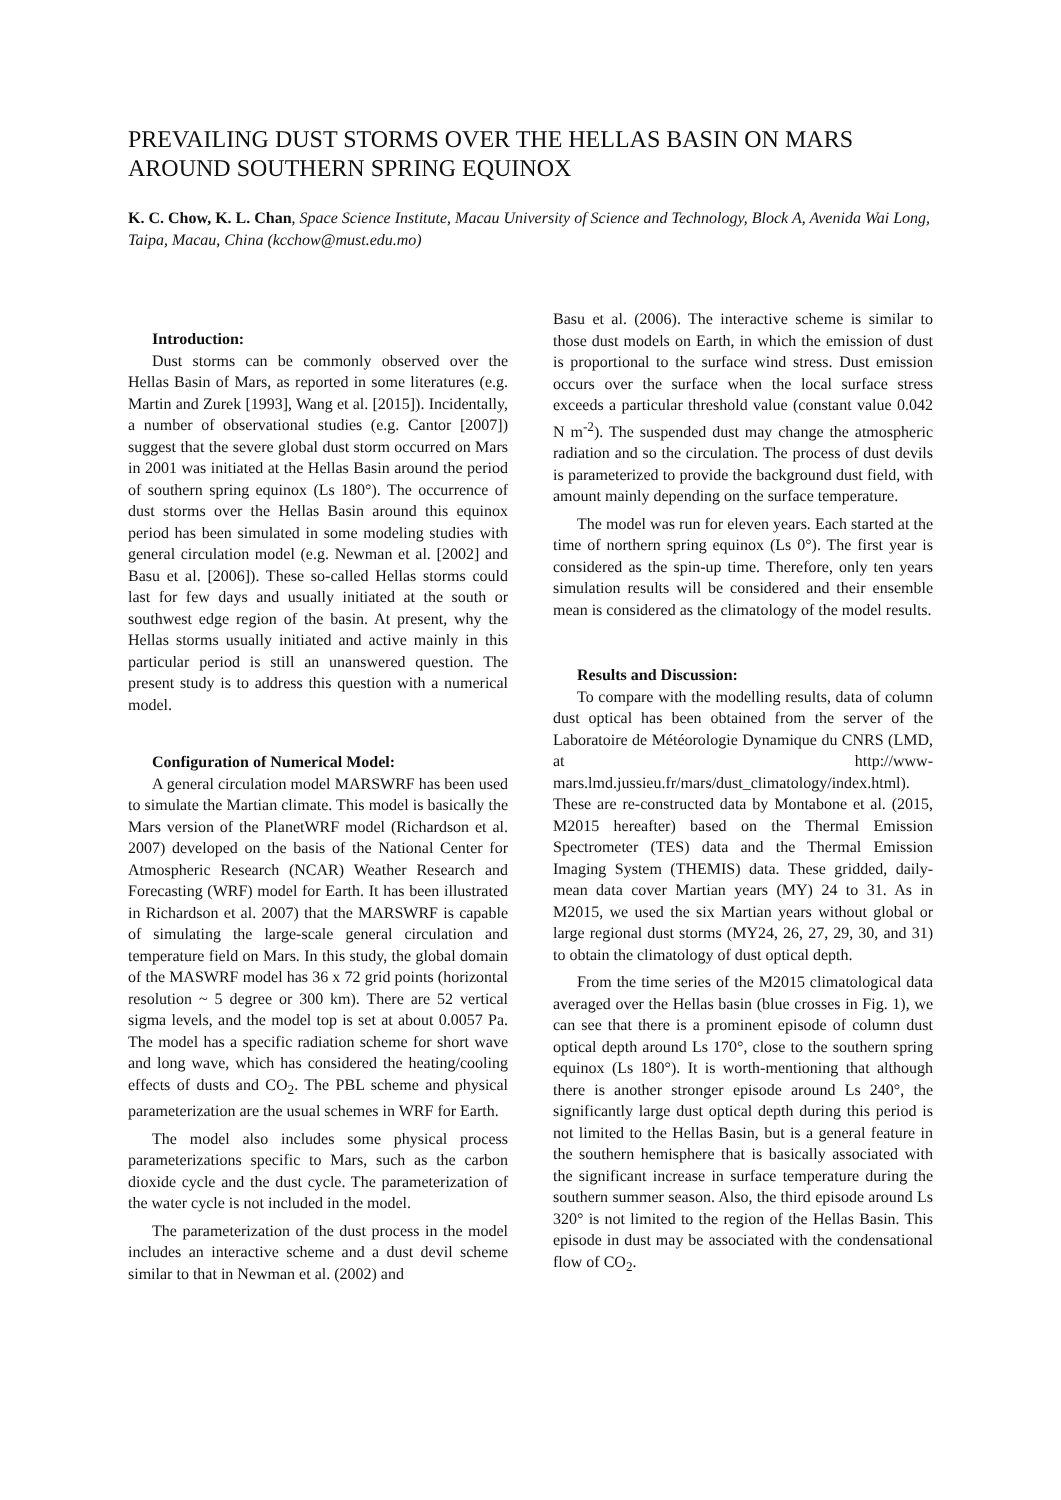PREVAILING DUST STORMS OVER THE HELLAS BASIN ON MARS AROUND SOUTHERN SPRING EQUINOX
K. C. Chow, K. L. Chan, Space Science Institute, Macau University of Science and Technology, Block A, Avenida Wai Long, Taipa, Macau, China (kcchow@must.edu.mo)
Introduction:
Dust storms can be commonly observed over the Hellas Basin of Mars, as reported in some literatures (e.g. Martin and Zurek [1993], Wang et al. [2015]). Incidentally, a number of observational studies (e.g. Cantor [2007]) suggest that the severe global dust storm occurred on Mars in 2001 was initiated at the Hellas Basin around the period of southern spring equinox (Ls 180°). The occurrence of dust storms over the Hellas Basin around this equinox period has been simulated in some modeling studies with general circulation model (e.g. Newman et al. [2002] and Basu et al. [2006]). These so-called Hellas storms could last for few days and usually initiated at the south or southwest edge region of the basin. At present, why the Hellas storms usually initiated and active mainly in this particular period is still an unanswered question. The present study is to address this question with a numerical model.
Configuration of Numerical Model:
A general circulation model MARSWRF has been used to simulate the Martian climate. This model is basically the Mars version of the PlanetWRF model (Richardson et al. 2007) developed on the basis of the National Center for Atmospheric Research (NCAR) Weather Research and Forecasting (WRF) model for Earth. It has been illustrated in Richardson et al. 2007) that the MARSWRF is capable of simulating the large-scale general circulation and temperature field on Mars. In this study, the global domain of the MASWRF model has 36 x 72 grid points (horizontal resolution ~ 5 degree or 300 km). There are 52 vertical sigma levels, and the model top is set at about 0.0057 Pa. The model has a specific radiation scheme for short wave and long wave, which has considered the heating/cooling effects of dusts and CO<sub>2</sub>. The PBL scheme and physical parameterization are the usual schemes in WRF for Earth.
The model also includes some physical process parameterizations specific to Mars, such as the carbon dioxide cycle and the dust cycle. The parameterization of the water cycle is not included in the model.
The parameterization of the dust process in the model includes an interactive scheme and a dust devil scheme similar to that in Newman et al. (2002) and
Basu et al. (2006). The interactive scheme is similar to those dust models on Earth, in which the emission of dust is proportional to the surface wind stress. Dust emission occurs over the surface when the local surface stress exceeds a particular threshold value (constant value 0.042 N m<sup>-2</sup>). The suspended dust may change the atmospheric radiation and so the circulation. The process of dust devils is parameterized to provide the background dust field, with amount mainly depending on the surface temperature.
The model was run for eleven years. Each started at the time of northern spring equinox (Ls 0°). The first year is considered as the spin-up time. Therefore, only ten years simulation results will be considered and their ensemble mean is considered as the climatology of the model results.
Results and Discussion:
To compare with the modelling results, data of column dust optical has been obtained from the server of the Laboratoire de Météorologie Dynamique du CNRS (LMD, at http://www-mars.lmd.jussieu.fr/mars/dust_climatology/index.html). These are re-constructed data by Montabone et al. (2015, M2015 hereafter) based on the Thermal Emission Spectrometer (TES) data and the Thermal Emission Imaging System (THEMIS) data. These gridded, daily-mean data cover Martian years (MY) 24 to 31. As in M2015, we used the six Martian years without global or large regional dust storms (MY24, 26, 27, 29, 30, and 31) to obtain the climatology of dust optical depth.
From the time series of the M2015 climatological data averaged over the Hellas basin (blue crosses in Fig. 1), we can see that there is a prominent episode of column dust optical depth around Ls 170°, close to the southern spring equinox (Ls 180°). It is worth-mentioning that although there is another stronger episode around Ls 240°, the significantly large dust optical depth during this period is not limited to the Hellas Basin, but is a general feature in the southern hemisphere that is basically associated with the significant increase in surface temperature during the southern summer season. Also, the third episode around Ls 320° is not limited to the region of the Hellas Basin. This episode in dust may be associated with the condensational flow of CO<sub>2</sub>.